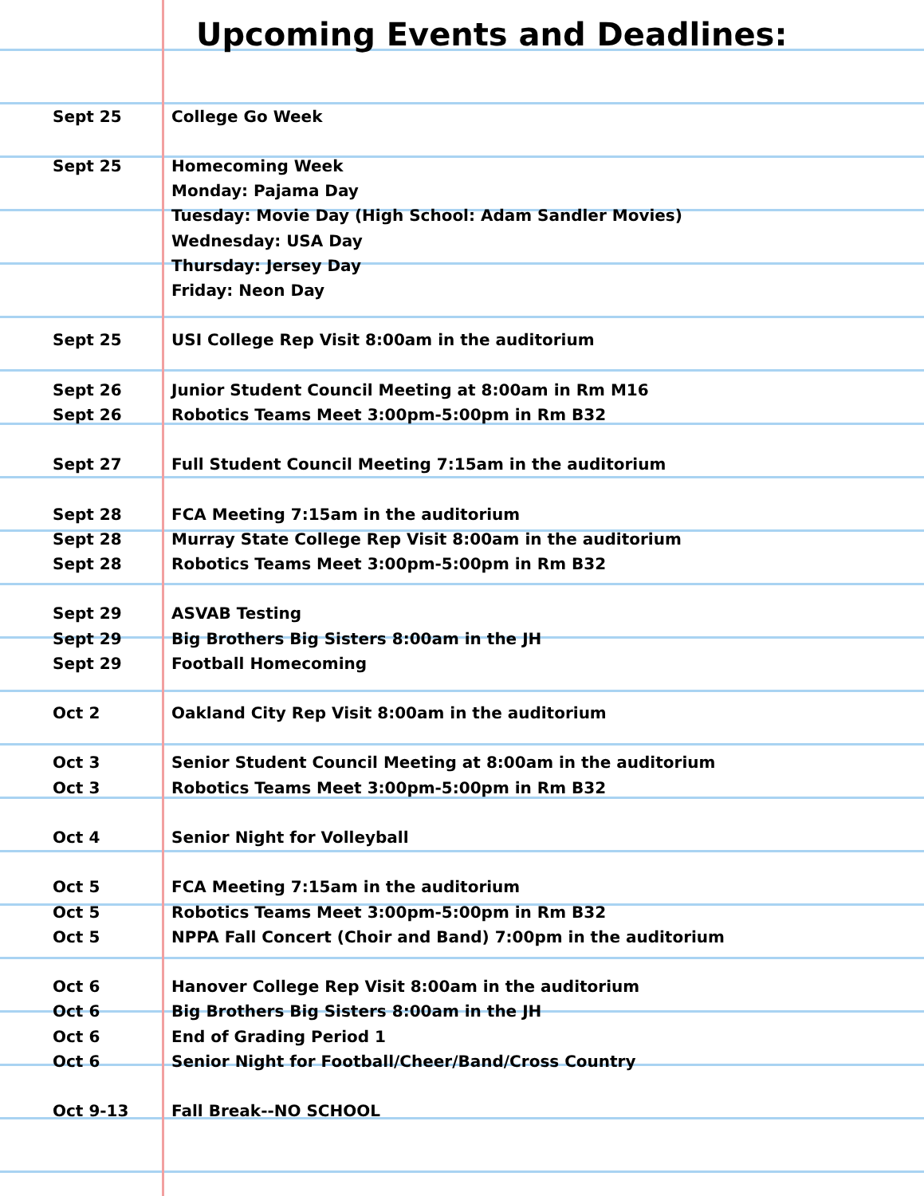Upcoming Events and Deadlines:
| Sept 25 | College Go Week |
| Sept 25 | Homecoming Week |
| | Monday: Pajama Day |
| | Tuesday: Movie Day (High School: Adam Sandler Movies) |
| | Wednesday: USA Day |
| | Thursday: Jersey Day |
| | Friday: Neon Day |
| Sept 25 | USI College Rep Visit 8:00am in the auditorium |
| Sept 26 | Junior Student Council Meeting at 8:00am in Rm M16 |
| Sept 26 | Robotics Teams Meet 3:00pm-5:00pm in Rm B32 |
| Sept 27 | Full Student Council Meeting 7:15am in the auditorium |
| Sept 28 | FCA Meeting 7:15am in the auditorium |
| Sept 28 | Murray State College Rep Visit 8:00am in the auditorium |
| Sept 28 | Robotics Teams Meet 3:00pm-5:00pm in Rm B32 |
| Sept 29 | ASVAB Testing |
| Sept 29 | Big Brothers Big Sisters 8:00am in the JH |
| Sept 29 | Football Homecoming |
| Oct 2 | Oakland City Rep Visit 8:00am in the auditorium |
| Oct 3 | Senior Student Council Meeting at 8:00am in the auditorium |
| Oct 3 | Robotics Teams Meet 3:00pm-5:00pm in Rm B32 |
| Oct 4 | Senior Night for Volleyball |
| Oct 5 | FCA Meeting 7:15am in the auditorium |
| Oct 5 | Robotics Teams Meet 3:00pm-5:00pm in Rm B32 |
| Oct 5 | NPPA Fall Concert (Choir and Band) 7:00pm in the auditorium |
| Oct 6 | Hanover College Rep Visit 8:00am in the auditorium |
| Oct 6 | Big Brothers Big Sisters 8:00am in the JH |
| Oct 6 | End of Grading Period 1 |
| Oct 6 | Senior Night for Football/Cheer/Band/Cross Country |
| Oct 9-13 | Fall Break--NO SCHOOL |